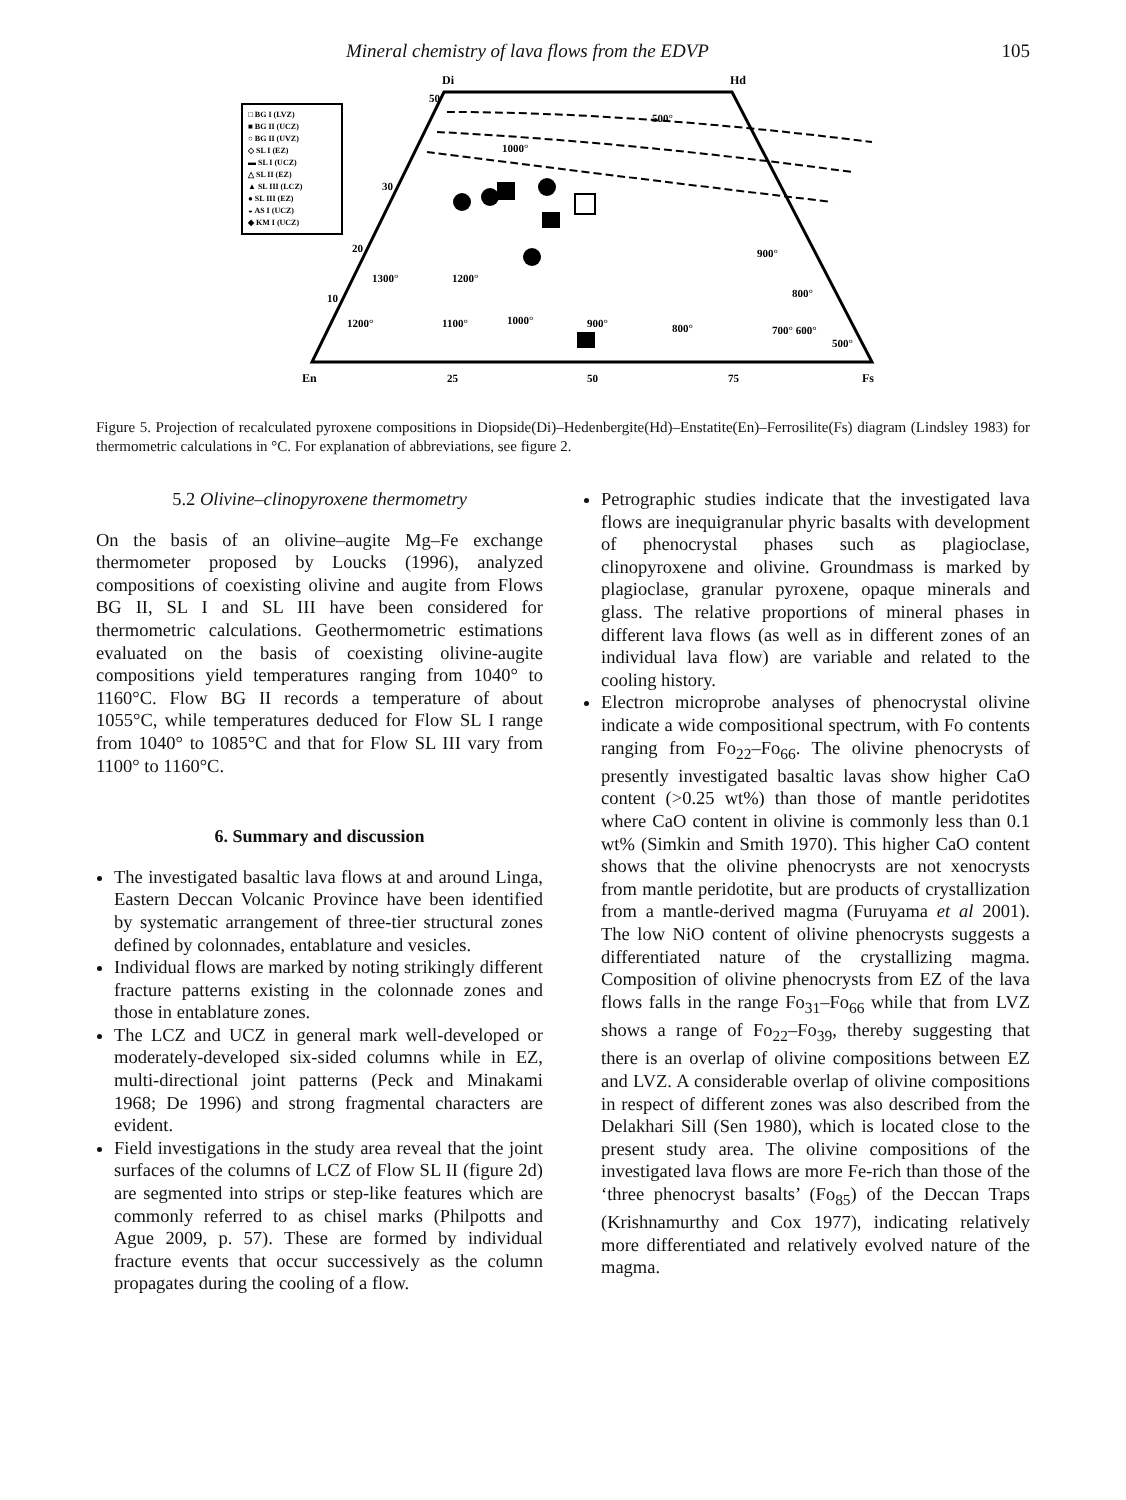Mineral chemistry of lava flows from the EDVP 105
Di
Hd
En
Fs
25
50
75
50
30
20
10
500°
1000°
900°
800°
1300°
1200°
1200°
1100°
1000°
900°
800°
700° 600°
500°
□ BG I (LVZ)
■ BG II (UCZ)
○ BG II (UVZ)
◇ SL I (EZ)
▬ SL I (UCZ)
△ SL II (EZ)
▲ SL III (LCZ)
● SL III (EZ)
◒ AS I (UCZ)
◆ KM I (UCZ)
Figure 5. Projection of recalculated pyroxene compositions in Diopside(Di)–Hedenbergite(Hd)–Enstatite(En)–Ferrosilite(Fs) diagram (Lindsley 1983) for thermometric calculations in °C. For explanation of abbreviations, see figure 2.
5.2 Olivine–clinopyroxene thermometry
On the basis of an olivine–augite Mg–Fe exchange thermometer proposed by Loucks (1996), analyzed compositions of coexisting olivine and augite from Flows BG II, SL I and SL III have been considered for thermometric calculations. Geothermometric estimations evaluated on the basis of coexisting olivine-augite compositions yield temperatures ranging from 1040° to 1160°C. Flow BG II records a temperature of about 1055°C, while temperatures deduced for Flow SL I range from 1040° to 1085°C and that for Flow SL III vary from 1100° to 1160°C.
6. Summary and discussion
The investigated basaltic lava flows at and around Linga, Eastern Deccan Volcanic Province have been identified by systematic arrangement of three-tier structural zones defined by colonnades, entablature and vesicles.
Individual flows are marked by noting strikingly different fracture patterns existing in the colonnade zones and those in entablature zones.
The LCZ and UCZ in general mark well-developed or moderately-developed six-sided columns while in EZ, multi-directional joint patterns (Peck and Minakami 1968; De 1996) and strong fragmental characters are evident.
Field investigations in the study area reveal that the joint surfaces of the columns of LCZ of Flow SL II (figure 2d) are segmented into strips or step-like features which are commonly referred to as chisel marks (Philpotts and Ague 2009, p. 57). These are formed by individual fracture events that occur successively as the column propagates during the cooling of a flow.
Petrographic studies indicate that the investigated lava flows are inequigranular phyric basalts with development of phenocrystal phases such as plagioclase, clinopyroxene and olivine. Groundmass is marked by plagioclase, granular pyroxene, opaque minerals and glass. The relative proportions of mineral phases in different lava flows (as well as in different zones of an individual lava flow) are variable and related to the cooling history.
Electron microprobe analyses of phenocrystal olivine indicate a wide compositional spectrum, with Fo contents ranging from Fo<sub>22</sub>–Fo<sub>66</sub>. The olivine phenocrysts of presently investigated basaltic lavas show higher CaO content (>0.25 wt%) than those of mantle peridotites where CaO content in olivine is commonly less than 0.1 wt% (Simkin and Smith 1970). This higher CaO content shows that the olivine phenocrysts are not xenocrysts from mantle peridotite, but are products of crystallization from a mantle-derived magma (Furuyama et al 2001). The low NiO content of olivine phenocrysts suggests a differentiated nature of the crystallizing magma. Composition of olivine phenocrysts from EZ of the lava flows falls in the range Fo<sub>31</sub>–Fo<sub>66</sub> while that from LVZ shows a range of Fo<sub>22</sub>–Fo<sub>39</sub>, thereby suggesting that there is an overlap of olivine compositions between EZ and LVZ. A considerable overlap of olivine compositions in respect of different zones was also described from the Delakhari Sill (Sen 1980), which is located close to the present study area. The olivine compositions of the investigated lava flows are more Fe-rich than those of the ‘three phenocryst basalts’ (Fo<sub>85</sub>) of the Deccan Traps (Krishnamurthy and Cox 1977), indicating relatively more differentiated and relatively evolved nature of the magma.